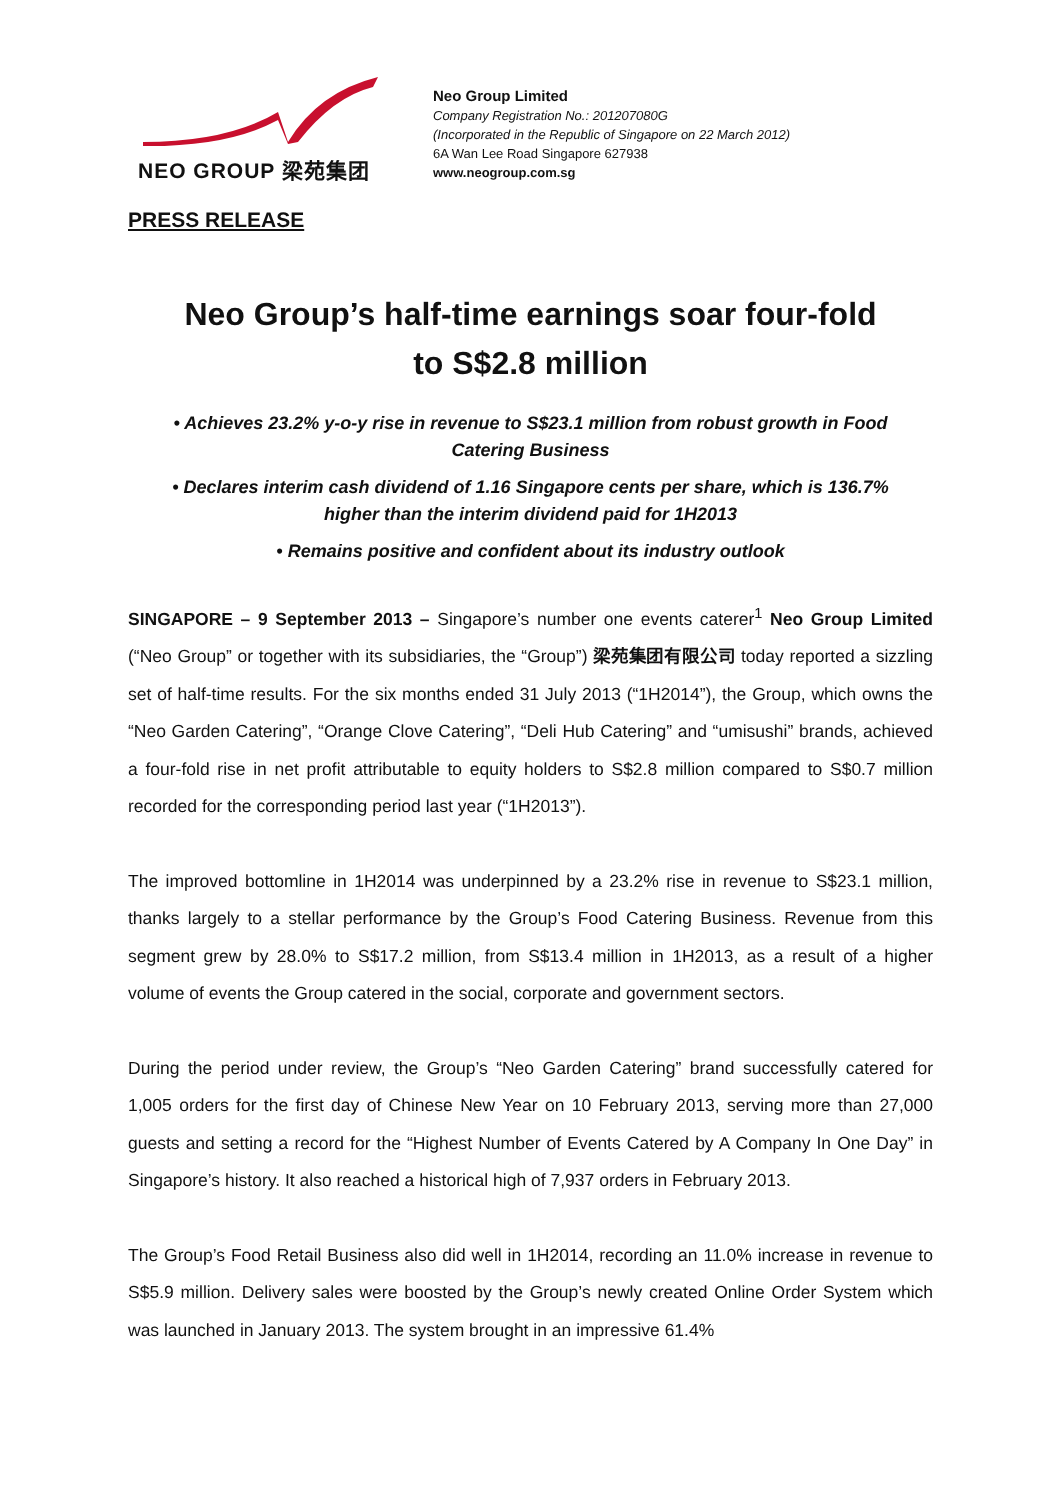NEO GROUP 梁苑集团
Neo Group Limited
Company Registration No.: 201207080G
(Incorporated in the Republic of Singapore on 22 March 2012)
6A Wan Lee Road Singapore 627938
www.neogroup.com.sg
PRESS RELEASE
Neo Group’s half-time earnings soar four-fold
to S$2.8 million
• Achieves 23.2% y-o-y rise in revenue to S$23.1 million from robust growth in Food Catering Business
• Declares interim cash dividend of 1.16 Singapore cents per share, which is 136.7% higher than the interim dividend paid for 1H2013
• Remains positive and confident about its industry outlook
SINGAPORE – 9 September 2013 – Singapore’s number one events caterer<sup>1</sup> Neo Group Limited (“Neo Group” or together with its subsidiaries, the “Group”) 梁苑集团有限公司 today reported a sizzling set of half-time results. For the six months ended 31 July 2013 (“1H2014”), the Group, which owns the “Neo Garden Catering”, “Orange Clove Catering”, “Deli Hub Catering” and “umisushi” brands, achieved a four-fold rise in net profit attributable to equity holders to S$2.8 million compared to S$0.7 million recorded for the corresponding period last year (“1H2013”).
The improved bottomline in 1H2014 was underpinned by a 23.2% rise in revenue to S$23.1 million, thanks largely to a stellar performance by the Group’s Food Catering Business. Revenue from this segment grew by 28.0% to S$17.2 million, from S$13.4 million in 1H2013, as a result of a higher volume of events the Group catered in the social, corporate and government sectors.
During the period under review, the Group’s “Neo Garden Catering” brand successfully catered for 1,005 orders for the first day of Chinese New Year on 10 February 2013, serving more than 27,000 guests and setting a record for the “Highest Number of Events Catered by A Company In One Day” in Singapore’s history. It also reached a historical high of 7,937 orders in February 2013.
The Group’s Food Retail Business also did well in 1H2014, recording an 11.0% increase in revenue to S$5.9 million. Delivery sales were boosted by the Group’s newly created Online Order System which was launched in January 2013. The system brought in an impressive 61.4%